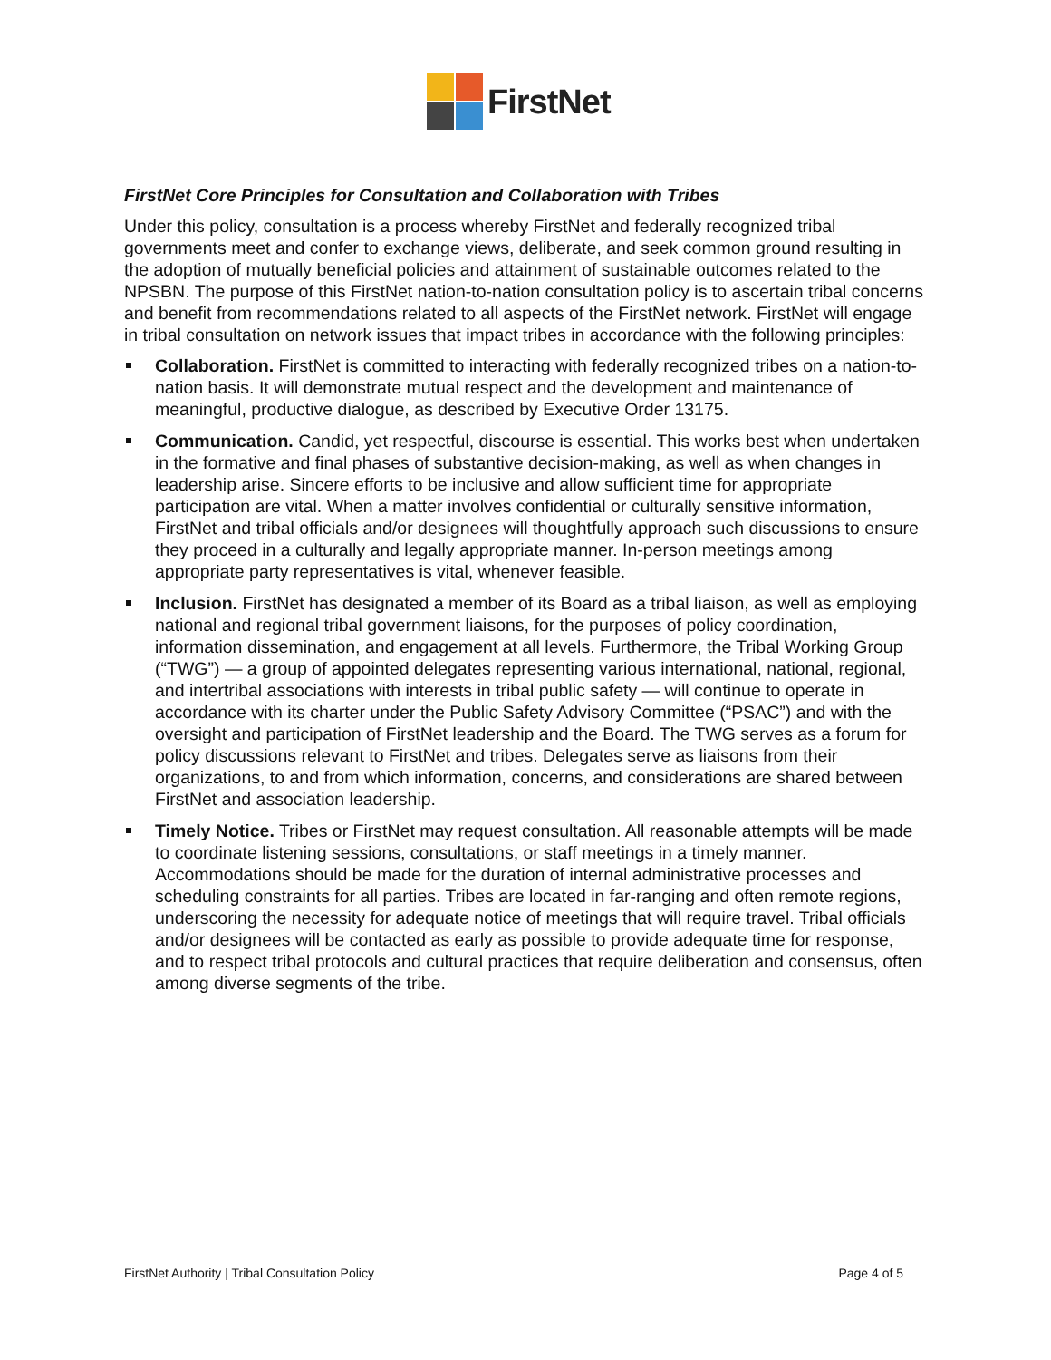FirstNet
FirstNet Core Principles for Consultation and Collaboration with Tribes
Under this policy, consultation is a process whereby FirstNet and federally recognized tribal governments meet and confer to exchange views, deliberate, and seek common ground resulting in the adoption of mutually beneficial policies and attainment of sustainable outcomes related to the NPSBN. The purpose of this FirstNet nation-to-nation consultation policy is to ascertain tribal concerns and benefit from recommendations related to all aspects of the FirstNet network. FirstNet will engage in tribal consultation on network issues that impact tribes in accordance with the following principles:
Collaboration. FirstNet is committed to interacting with federally recognized tribes on a nation-to-nation basis. It will demonstrate mutual respect and the development and maintenance of meaningful, productive dialogue, as described by Executive Order 13175.
Communication. Candid, yet respectful, discourse is essential. This works best when undertaken in the formative and final phases of substantive decision-making, as well as when changes in leadership arise. Sincere efforts to be inclusive and allow sufficient time for appropriate participation are vital. When a matter involves confidential or culturally sensitive information, FirstNet and tribal officials and/or designees will thoughtfully approach such discussions to ensure they proceed in a culturally and legally appropriate manner. In-person meetings among appropriate party representatives is vital, whenever feasible.
Inclusion. FirstNet has designated a member of its Board as a tribal liaison, as well as employing national and regional tribal government liaisons, for the purposes of policy coordination, information dissemination, and engagement at all levels. Furthermore, the Tribal Working Group (“TWG”) — a group of appointed delegates representing various international, national, regional, and intertribal associations with interests in tribal public safety — will continue to operate in accordance with its charter under the Public Safety Advisory Committee (“PSAC”) and with the oversight and participation of FirstNet leadership and the Board. The TWG serves as a forum for policy discussions relevant to FirstNet and tribes. Delegates serve as liaisons from their organizations, to and from which information, concerns, and considerations are shared between FirstNet and association leadership.
Timely Notice. Tribes or FirstNet may request consultation. All reasonable attempts will be made to coordinate listening sessions, consultations, or staff meetings in a timely manner. Accommodations should be made for the duration of internal administrative processes and scheduling constraints for all parties. Tribes are located in far-ranging and often remote regions, underscoring the necessity for adequate notice of meetings that will require travel. Tribal officials and/or designees will be contacted as early as possible to provide adequate time for response, and to respect tribal protocols and cultural practices that require deliberation and consensus, often among diverse segments of the tribe.
FirstNet Authority | Tribal Consultation Policy Page 4 of 5